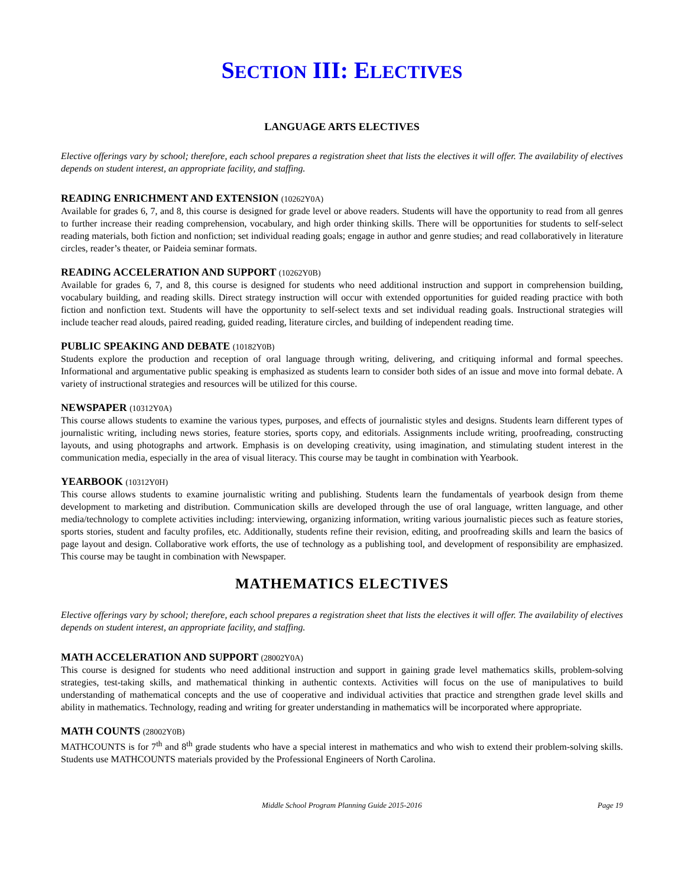SECTION III: ELECTIVES
LANGUAGE ARTS ELECTIVES
Elective offerings vary by school; therefore, each school prepares a registration sheet that lists the electives it will offer. The availability of electives depends on student interest, an appropriate facility, and staffing.
READING ENRICHMENT AND EXTENSION (10262Y0A)
Available for grades 6, 7, and 8, this course is designed for grade level or above readers. Students will have the opportunity to read from all genres to further increase their reading comprehension, vocabulary, and high order thinking skills. There will be opportunities for students to self-select reading materials, both fiction and nonfiction; set individual reading goals; engage in author and genre studies; and read collaboratively in literature circles, reader’s theater, or Paideia seminar formats.
READING ACCELERATION AND SUPPORT (10262Y0B)
Available for grades 6, 7, and 8, this course is designed for students who need additional instruction and support in comprehension building, vocabulary building, and reading skills. Direct strategy instruction will occur with extended opportunities for guided reading practice with both fiction and nonfiction text. Students will have the opportunity to self-select texts and set individual reading goals. Instructional strategies will include teacher read alouds, paired reading, guided reading, literature circles, and building of independent reading time.
PUBLIC SPEAKING AND DEBATE (10182Y0B)
Students explore the production and reception of oral language through writing, delivering, and critiquing informal and formal speeches. Informational and argumentative public speaking is emphasized as students learn to consider both sides of an issue and move into formal debate. A variety of instructional strategies and resources will be utilized for this course.
NEWSPAPER (10312Y0A)
This course allows students to examine the various types, purposes, and effects of journalistic styles and designs. Students learn different types of journalistic writing, including news stories, feature stories, sports copy, and editorials. Assignments include writing, proofreading, constructing layouts, and using photographs and artwork. Emphasis is on developing creativity, using imagination, and stimulating student interest in the communication media, especially in the area of visual literacy. This course may be taught in combination with Yearbook.
YEARBOOK (10312Y0H)
This course allows students to examine journalistic writing and publishing. Students learn the fundamentals of yearbook design from theme development to marketing and distribution. Communication skills are developed through the use of oral language, written language, and other media/technology to complete activities including: interviewing, organizing information, writing various journalistic pieces such as feature stories, sports stories, student and faculty profiles, etc. Additionally, students refine their revision, editing, and proofreading skills and learn the basics of page layout and design. Collaborative work efforts, the use of technology as a publishing tool, and development of responsibility are emphasized. This course may be taught in combination with Newspaper.
MATHEMATICS ELECTIVES
Elective offerings vary by school; therefore, each school prepares a registration sheet that lists the electives it will offer. The availability of electives depends on student interest, an appropriate facility, and staffing.
MATH ACCELERATION AND SUPPORT (28002Y0A)
This course is designed for students who need additional instruction and support in gaining grade level mathematics skills, problem-solving strategies, test-taking skills, and mathematical thinking in authentic contexts. Activities will focus on the use of manipulatives to build understanding of mathematical concepts and the use of cooperative and individual activities that practice and strengthen grade level skills and ability in mathematics. Technology, reading and writing for greater understanding in mathematics will be incorporated where appropriate.
MATH COUNTS (28002Y0B)
MATHCOUNTS is for 7<sup>th</sup> and 8<sup>th</sup> grade students who have a special interest in mathematics and who wish to extend their problem-solving skills. Students use MATHCOUNTS materials provided by the Professional Engineers of North Carolina.
Middle School Program Planning Guide 2015-2016 Page 19